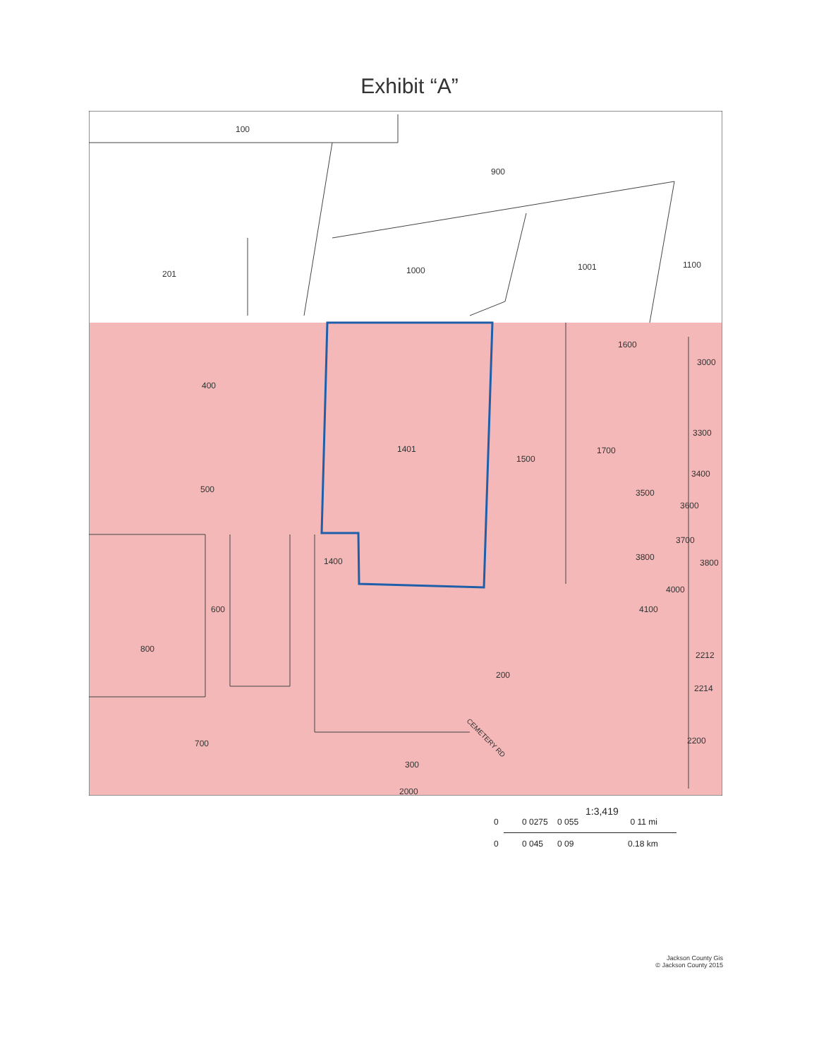Exhibit “A”
100
900
201
1000
1001
1100
1600
3000
400
1401
1500
1700
3300
3400
3500
3600
500
3700
3800
3800
1400
4000
4100
600
800
2212
200
2214
2200
700
300
2000
CEMETERY RD
1:3,419
0 0 0275 0 055 0 11 mi
0 0 045 0 09 0.18 km
Jackson County Gis
© Jackson County 2015